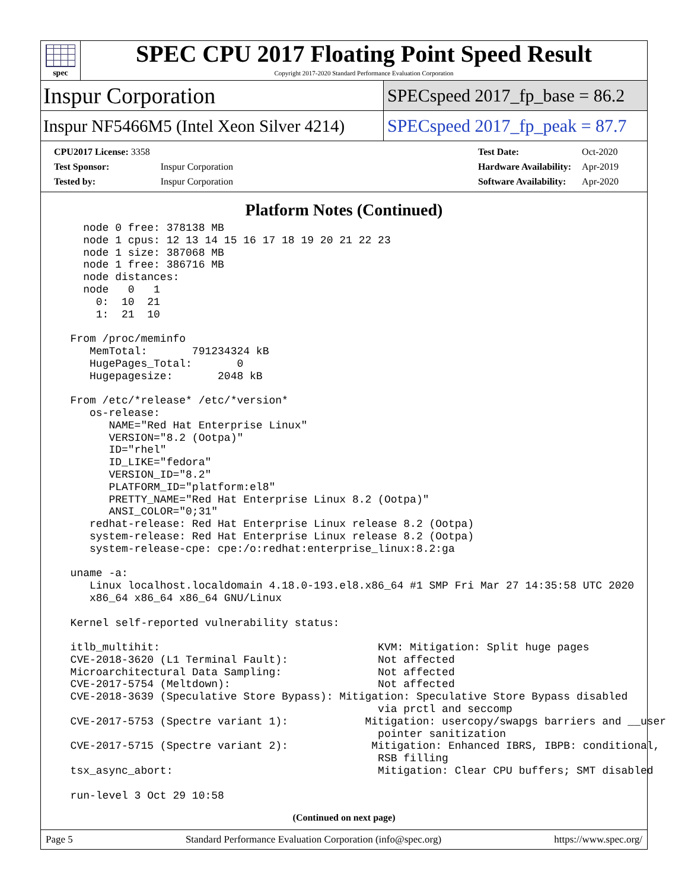spec
SPEC CPU 2017 Floating Point Speed Result
Copyright 2017-2020 Standard Performance Evaluation Corporation
Inspur Corporation
SPECspeed 2017_fp_base = 86.2
Inspur NF5466M5 (Intel Xeon Silver 4214)
SPECspeed 2017_fp_peak = 87.7
| CPU2017 License: 3358 | |
| Test Sponsor: | Inspur Corporation |
| Tested by: | Inspur Corporation |
| Test Date: | Oct-2020 |
| Hardware Availability: | Apr-2019 |
| Software Availability: | Apr-2020 |
Platform Notes (Continued)
    node 0 free: 378138 MB
    node 1 cpus: 12 13 14 15 16 17 18 19 20 21 22 23
    node 1 size: 387068 MB
    node 1 free: 386716 MB
    node distances:
    node   0   1
      0:  10  21
      1:  21  10

  From /proc/meminfo
     MemTotal:       791234324 kB
     HugePages_Total:       0
     Hugepagesize:       2048 kB

  From /etc/*release* /etc/*version*
     os-release:
        NAME="Red Hat Enterprise Linux"
        VERSION="8.2 (Ootpa)"
        ID="rhel"
        ID_LIKE="fedora"
        VERSION_ID="8.2"
        PLATFORM_ID="platform:el8"
        PRETTY_NAME="Red Hat Enterprise Linux 8.2 (Ootpa)"
        ANSI_COLOR="0;31"
     redhat-release: Red Hat Enterprise Linux release 8.2 (Ootpa)
     system-release: Red Hat Enterprise Linux release 8.2 (Ootpa)
     system-release-cpe: cpe:/o:redhat:enterprise_linux:8.2:ga

  uname -a:
     Linux localhost.localdomain 4.18.0-193.el8.x86_64 #1 SMP Fri Mar 27 14:35:58 UTC 2020
     x86_64 x86_64 x86_64 GNU/Linux

  Kernel self-reported vulnerability status:

  itlb_multihit:                                  KVM: Mitigation: Split huge pages
  CVE-2018-3620 (L1 Terminal Fault):              Not affected
  Microarchitectural Data Sampling:               Not affected
  CVE-2017-5754 (Meltdown):                       Not affected
  CVE-2018-3639 (Speculative Store Bypass): Mitigation: Speculative Store Bypass disabled
                                                  via prctl and seccomp
  CVE-2017-5753 (Spectre variant 1):            Mitigation: usercopy/swapgs barriers and __user
                                                  pointer sanitization
  CVE-2017-5715 (Spectre variant 2):             Mitigation: Enhanced IBRS, IBPB: conditional,
                                                  RSB filling
  tsx_async_abort:                                Mitigation: Clear CPU buffers; SMT disabled

  run-level 3 Oct 29 10:58
(Continued on next page)
Page 5 Standard Performance Evaluation Corporation (info@spec.org) https://www.spec.org/